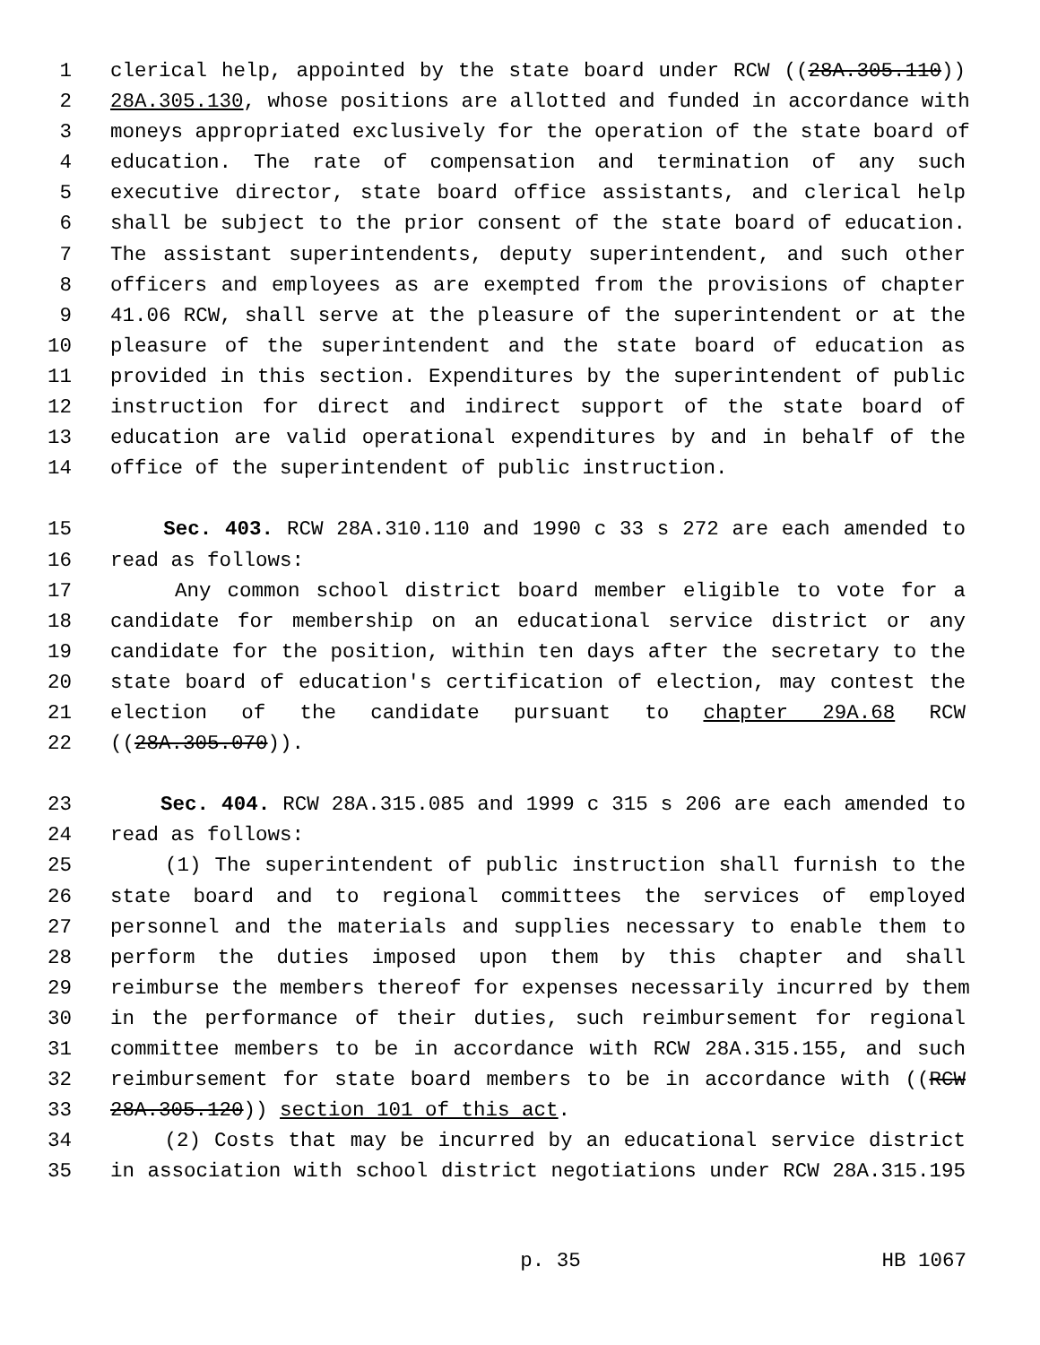1 clerical help, appointed by the state board under RCW ((28A.305.110))
2 28A.305.130, whose positions are allotted and funded in accordance with
3 moneys appropriated exclusively for the operation of the state board of
4 education. The rate of compensation and termination of any such
5 executive director, state board office assistants, and clerical help
6 shall be subject to the prior consent of the state board of education.
7 The assistant superintendents, deputy superintendent, and such other
8 officers and employees as are exempted from the provisions of chapter
9 41.06 RCW, shall serve at the pleasure of the superintendent or at the
10 pleasure of the superintendent and the state board of education as
11 provided in this section. Expenditures by the superintendent of public
12 instruction for direct and indirect support of the state board of
13 education are valid operational expenditures by and in behalf of the
14 office of the superintendent of public instruction.
15 Sec. 403. RCW 28A.310.110 and 1990 c 33 s 272 are each amended to
16 read as follows:
17 Any common school district board member eligible to vote for a
18 candidate for membership on an educational service district or any
19 candidate for the position, within ten days after the secretary to the
20 state board of education's certification of election, may contest the
21 election of the candidate pursuant to chapter 29A.68 RCW
22 ((28A.305.070)).
23 Sec. 404. RCW 28A.315.085 and 1999 c 315 s 206 are each amended to
24 read as follows:
25 (1) The superintendent of public instruction shall furnish to the
26 state board and to regional committees the services of employed
27 personnel and the materials and supplies necessary to enable them to
28 perform the duties imposed upon them by this chapter and shall
29 reimburse the members thereof for expenses necessarily incurred by them
30 in the performance of their duties, such reimbursement for regional
31 committee members to be in accordance with RCW 28A.315.155, and such
32 reimbursement for state board members to be in accordance with ((RCW
33 28A.305.120)) section 101 of this act.
34 (2) Costs that may be incurred by an educational service district
35 in association with school district negotiations under RCW 28A.315.195
p. 35 HB 1067